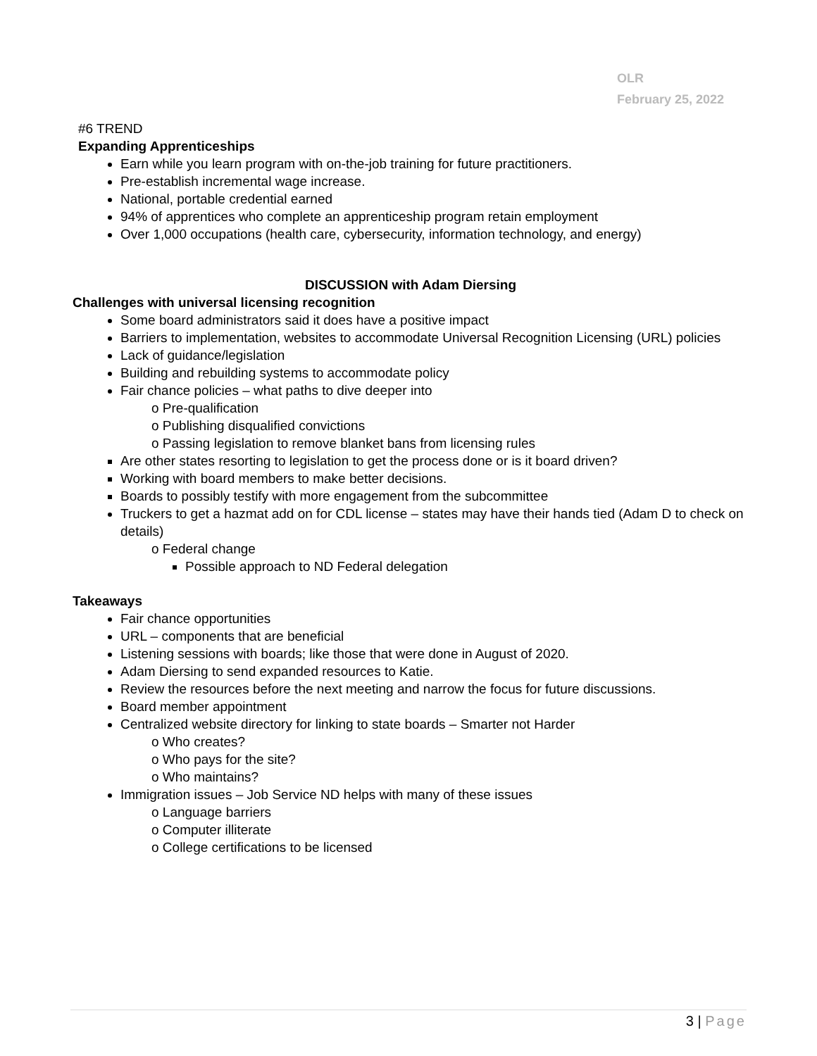OLR
February 25, 2022
#6 TREND
Expanding Apprenticeships
Earn while you learn program with on-the-job training for future practitioners.
Pre-establish incremental wage increase.
National, portable credential earned
94% of apprentices who complete an apprenticeship program retain employment
Over 1,000 occupations (health care, cybersecurity, information technology, and energy)
DISCUSSION with Adam Diersing
Challenges with universal licensing recognition
Some board administrators said it does have a positive impact
Barriers to implementation, websites to accommodate Universal Recognition Licensing (URL) policies
Lack of guidance/legislation
Building and rebuilding systems to accommodate policy
Fair chance policies – what paths to dive deeper into
o Pre-qualification
o Publishing disqualified convictions
o Passing legislation to remove blanket bans from licensing rules
Are other states resorting to legislation to get the process done or is it board driven?
Working with board members to make better decisions.
Boards to possibly testify with more engagement from the subcommittee
Truckers to get a hazmat add on for CDL license – states may have their hands tied (Adam D to check on details)
o Federal change
Possible approach to ND Federal delegation
Takeaways
Fair chance opportunities
URL – components that are beneficial
Listening sessions with boards; like those that were done in August of 2020.
Adam Diersing to send expanded resources to Katie.
Review the resources before the next meeting and narrow the focus for future discussions.
Board member appointment
Centralized website directory for linking to state boards – Smarter not Harder
o Who creates?
o Who pays for the site?
o Who maintains?
Immigration issues – Job Service ND helps with many of these issues
o Language barriers
o Computer illiterate
o College certifications to be licensed
3 | Page